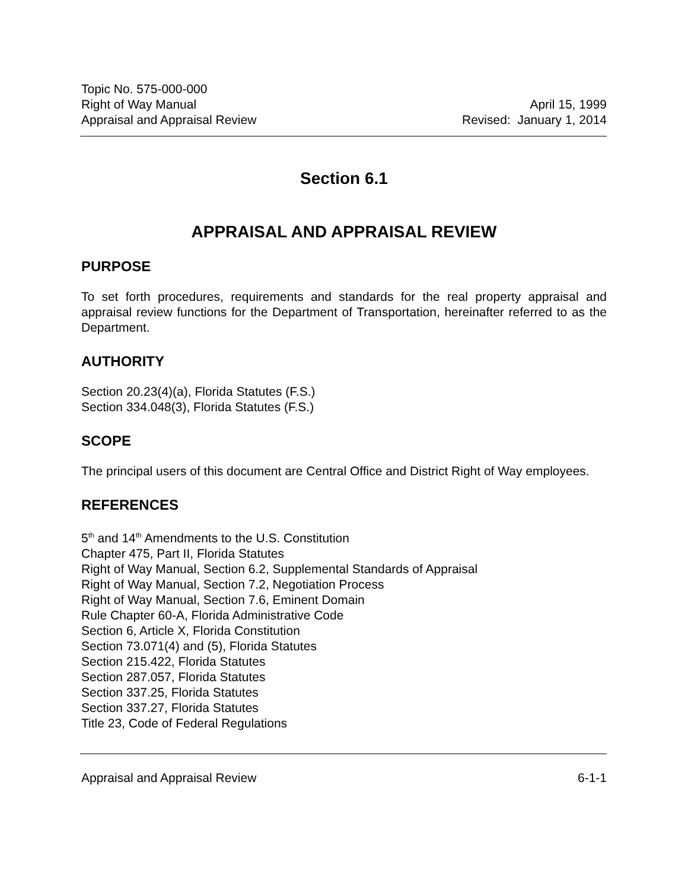Topic No. 575-000-000
Right of Way Manual April 15, 1999
Appraisal and Appraisal Review Revised: January 1, 2014
Section 6.1
APPRAISAL AND APPRAISAL REVIEW
PURPOSE
To set forth procedures, requirements and standards for the real property appraisal and appraisal review functions for the Department of Transportation, hereinafter referred to as the Department.
AUTHORITY
Section 20.23(4)(a), Florida Statutes (F.S.)
Section 334.048(3), Florida Statutes (F.S.)
SCOPE
The principal users of this document are Central Office and District Right of Way employees.
REFERENCES
5<sup>th</sup> and 14<sup>th</sup> Amendments to the U.S. Constitution
Chapter 475, Part II, Florida Statutes
Right of Way Manual, Section 6.2, Supplemental Standards of Appraisal
Right of Way Manual, Section 7.2, Negotiation Process
Right of Way Manual, Section 7.6, Eminent Domain
Rule Chapter 60-A, Florida Administrative Code
Section 6, Article X, Florida Constitution
Section 73.071(4) and (5), Florida Statutes
Section 215.422, Florida Statutes
Section 287.057, Florida Statutes
Section 337.25, Florida Statutes
Section 337.27, Florida Statutes
Title 23, Code of Federal Regulations
Appraisal and Appraisal Review 6-1-1